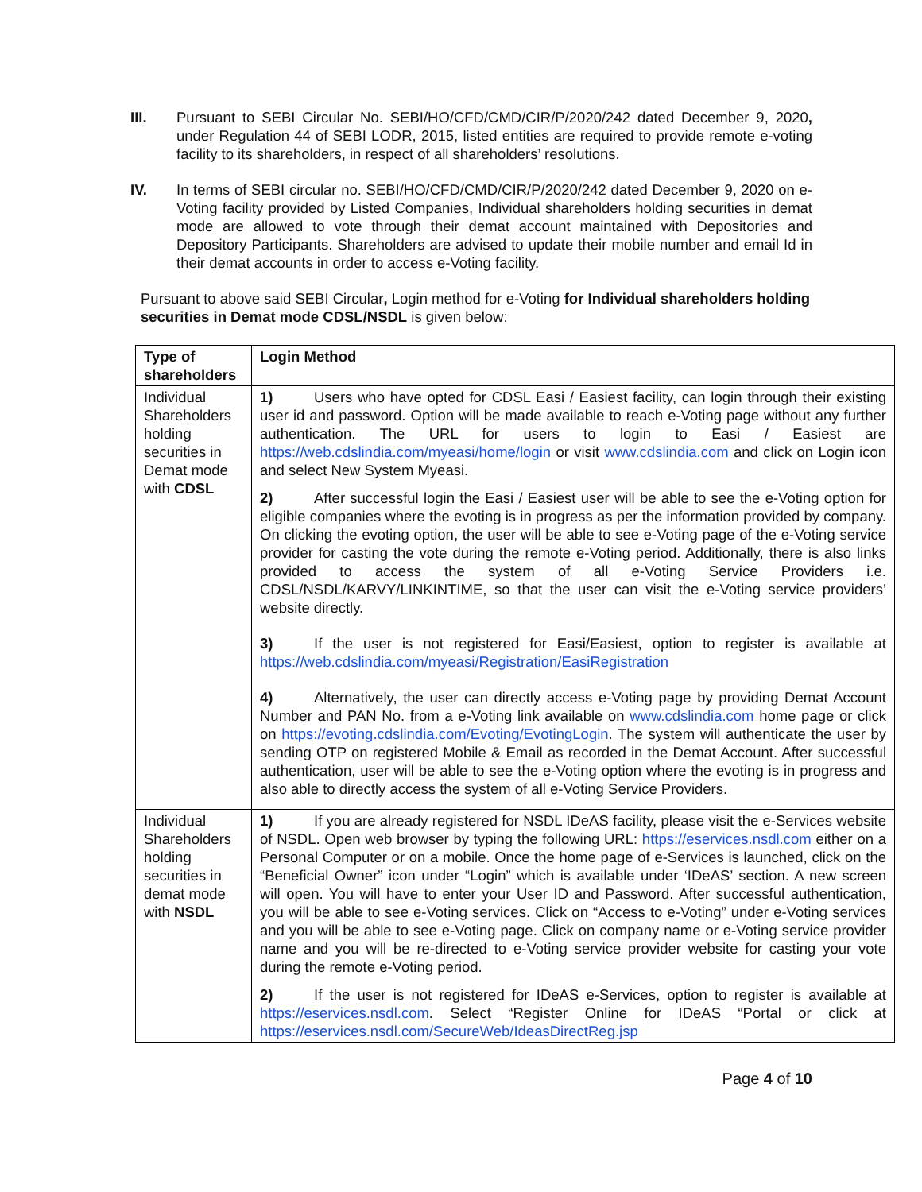III. Pursuant to SEBI Circular No. SEBI/HO/CFD/CMD/CIR/P/2020/242 dated December 9, 2020, under Regulation 44 of SEBI LODR, 2015, listed entities are required to provide remote e-voting facility to its shareholders, in respect of all shareholders’ resolutions.
IV. In terms of SEBI circular no. SEBI/HO/CFD/CMD/CIR/P/2020/242 dated December 9, 2020 on e-Voting facility provided by Listed Companies, Individual shareholders holding securities in demat mode are allowed to vote through their demat account maintained with Depositories and Depository Participants. Shareholders are advised to update their mobile number and email Id in their demat accounts in order to access e-Voting facility.
Pursuant to above said SEBI Circular, Login method for e-Voting for Individual shareholders holding securities in Demat mode CDSL/NSDL is given below:
| Type of shareholders | Login Method |
| --- | --- |
| Individual Shareholders holding securities in Demat mode with CDSL | 1) Users who have opted for CDSL Easi / Easiest facility, can login through their existing user id and password. Option will be made available to reach e-Voting page without any further authentication. The URL for users to login to Easi / Easiest are https://web.cdslindia.com/myeasi/home/login or visit www.cdslindia.com and click on Login icon and select New System Myeasi. 2) After successful login the Easi / Easiest user will be able to see the e-Voting option for eligible companies where the evoting is in progress as per the information provided by company. On clicking the evoting option, the user will be able to see e-Voting page of the e-Voting service provider for casting the vote during the remote e-Voting period. Additionally, there is also links provided to access the system of all e-Voting Service Providers i.e. CDSL/NSDL/KARVY/LINKINTIME, so that the user can visit the e-Voting service providers’ website directly. 3) If the user is not registered for Easi/Easiest, option to register is available at https://web.cdslindia.com/myeasi/Registration/EasiRegistration 4) Alternatively, the user can directly access e-Voting page by providing Demat Account Number and PAN No. from a e-Voting link available on www.cdslindia.com home page or click on https://evoting.cdslindia.com/Evoting/EvotingLogin . The system will authenticate the user by sending OTP on registered Mobile & Email as recorded in the Demat Account. After successful authentication, user will be able to see the e-Voting option where the evoting is in progress and also able to directly access the system of all e-Voting Service Providers. |
| Individual Shareholders holding securities in demat mode with NSDL | 1) If you are already registered for NSDL IDeAS facility, please visit the e-Services website of NSDL. Open web browser by typing the following URL: https://eservices.nsdl.com either on a Personal Computer or on a mobile. Once the home page of e-Services is launched, click on the “Beneficial Owner” icon under “Login” which is available under ‘IDeAS’ section. A new screen will open. You will have to enter your User ID and Password. After successful authentication, you will be able to see e-Voting services. Click on “Access to e-Voting” under e-Voting services and you will be able to see e-Voting page. Click on company name or e-Voting service provider name and you will be re-directed to e-Voting service provider website for casting your vote during the remote e-Voting period. 2) If the user is not registered for IDeAS e-Services, option to register is available at https://eservices.nsdl.com . Select “Register Online for IDeAS “Portal or click at https://eservices.nsdl.com/SecureWeb/IdeasDirectReg.jsp |
Page 4 of 10